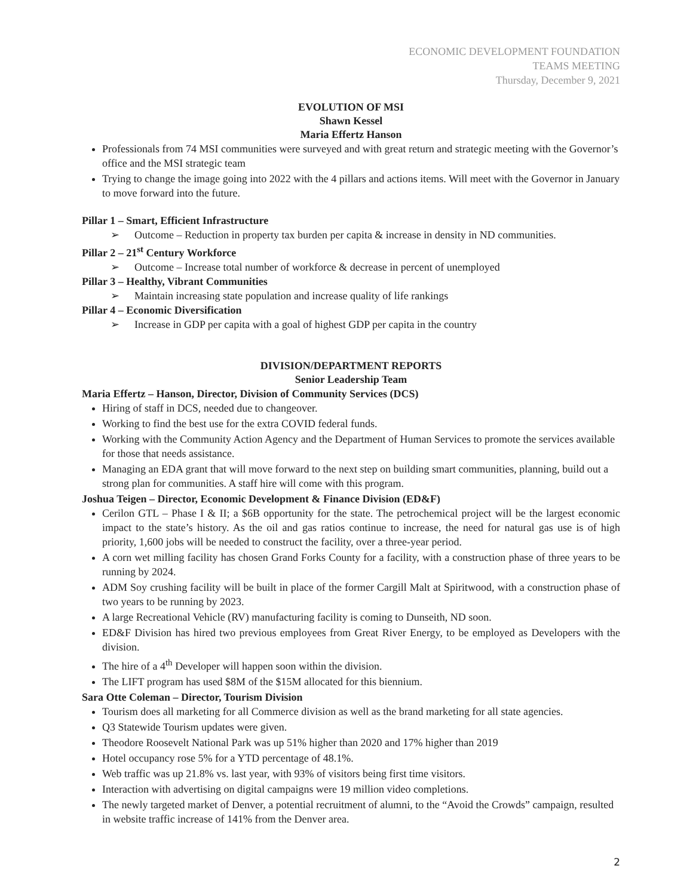ECONOMIC DEVELOPMENT FOUNDATION
TEAMS MEETING
Thursday, December 9, 2021
EVOLUTION OF MSI
Shawn Kessel
Maria Effertz Hanson
Professionals from 74 MSI communities were surveyed and with great return and strategic meeting with the Governor’s office and the MSI strategic team
Trying to change the image going into 2022 with the 4 pillars and actions items. Will meet with the Governor in January to move forward into the future.
Pillar 1 – Smart, Efficient Infrastructure
➢ Outcome – Reduction in property tax burden per capita & increase in density in ND communities.
Pillar 2 – 21<sup>st</sup> Century Workforce
➢ Outcome – Increase total number of workforce & decrease in percent of unemployed
Pillar 3 – Healthy, Vibrant Communities
➢ Maintain increasing state population and increase quality of life rankings
Pillar 4 – Economic Diversification
➢ Increase in GDP per capita with a goal of highest GDP per capita in the country
DIVISION/DEPARTMENT REPORTS
Senior Leadership Team
Maria Effertz – Hanson, Director, Division of Community Services (DCS)
Hiring of staff in DCS, needed due to changeover.
Working to find the best use for the extra COVID federal funds.
Working with the Community Action Agency and the Department of Human Services to promote the services available for those that needs assistance.
Managing an EDA grant that will move forward to the next step on building smart communities, planning, build out a strong plan for communities. A staff hire will come with this program.
Joshua Teigen – Director, Economic Development & Finance Division (ED&F)
Cerilon GTL – Phase I & II; a $6B opportunity for the state. The petrochemical project will be the largest economic impact to the state’s history. As the oil and gas ratios continue to increase, the need for natural gas use is of high priority, 1,600 jobs will be needed to construct the facility, over a three-year period.
A corn wet milling facility has chosen Grand Forks County for a facility, with a construction phase of three years to be running by 2024.
ADM Soy crushing facility will be built in place of the former Cargill Malt at Spiritwood, with a construction phase of two years to be running by 2023.
A large Recreational Vehicle (RV) manufacturing facility is coming to Dunseith, ND soon.
ED&F Division has hired two previous employees from Great River Energy, to be employed as Developers with the division.
The hire of a 4<sup>th</sup> Developer will happen soon within the division.
The LIFT program has used $8M of the $15M allocated for this biennium.
Sara Otte Coleman – Director, Tourism Division
Tourism does all marketing for all Commerce division as well as the brand marketing for all state agencies.
Q3 Statewide Tourism updates were given.
Theodore Roosevelt National Park was up 51% higher than 2020 and 17% higher than 2019
Hotel occupancy rose 5% for a YTD percentage of 48.1%.
Web traffic was up 21.8% vs. last year, with 93% of visitors being first time visitors.
Interaction with advertising on digital campaigns were 19 million video completions.
The newly targeted market of Denver, a potential recruitment of alumni, to the “Avoid the Crowds” campaign, resulted in website traffic increase of 141% from the Denver area.
2